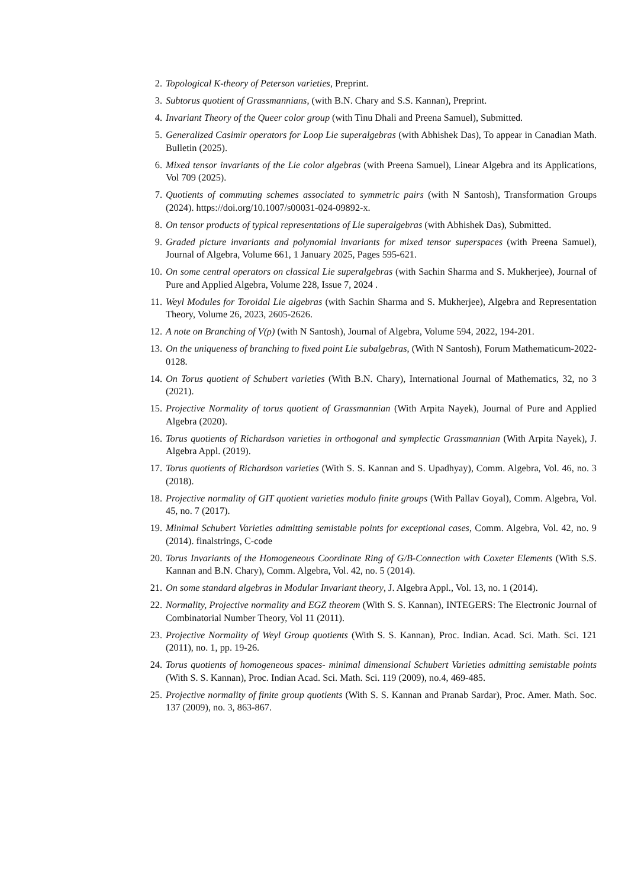2. Topological K-theory of Peterson varieties, Preprint.
3. Subtorus quotient of Grassmannians, (with B.N. Chary and S.S. Kannan), Preprint.
4. Invariant Theory of the Queer color group (with Tinu Dhali and Preena Samuel), Submitted.
5. Generalized Casimir operators for Loop Lie superalgebras (with Abhishek Das), To appear in Canadian Math. Bulletin (2025).
6. Mixed tensor invariants of the Lie color algebras (with Preena Samuel), Linear Algebra and its Applications, Vol 709 (2025).
7. Quotients of commuting schemes associated to symmetric pairs (with N Santosh), Transformation Groups (2024). https://doi.org/10.1007/s00031-024-09892-x.
8. On tensor products of typical representations of Lie superalgebras (with Abhishek Das), Submitted.
9. Graded picture invariants and polynomial invariants for mixed tensor superspaces (with Preena Samuel), Journal of Algebra, Volume 661, 1 January 2025, Pages 595-621.
10. On some central operators on classical Lie superalgebras (with Sachin Sharma and S. Mukherjee), Journal of Pure and Applied Algebra, Volume 228, Issue 7, 2024 .
11. Weyl Modules for Toroidal Lie algebras (with Sachin Sharma and S. Mukherjee), Algebra and Representation Theory, Volume 26, 2023, 2605-2626.
12. A note on Branching of V(ρ) (with N Santosh), Journal of Algebra, Volume 594, 2022, 194-201.
13. On the uniqueness of branching to fixed point Lie subalgebras, (With N Santosh), Forum Mathematicum-2022-0128.
14. On Torus quotient of Schubert varieties (With B.N. Chary), International Journal of Mathematics, 32, no 3 (2021).
15. Projective Normality of torus quotient of Grassmannian (With Arpita Nayek), Journal of Pure and Applied Algebra (2020).
16. Torus quotients of Richardson varieties in orthogonal and symplectic Grassmannian (With Arpita Nayek), J. Algebra Appl. (2019).
17. Torus quotients of Richardson varieties (With S. S. Kannan and S. Upadhyay), Comm. Algebra, Vol. 46, no. 3 (2018).
18. Projective normality of GIT quotient varieties modulo finite groups (With Pallav Goyal), Comm. Algebra, Vol. 45, no. 7 (2017).
19. Minimal Schubert Varieties admitting semistable points for exceptional cases, Comm. Algebra, Vol. 42, no. 9 (2014). finalstrings, C-code
20. Torus Invariants of the Homogeneous Coordinate Ring of G/B-Connection with Coxeter Elements (With S.S. Kannan and B.N. Chary), Comm. Algebra, Vol. 42, no. 5 (2014).
21. On some standard algebras in Modular Invariant theory, J. Algebra Appl., Vol. 13, no. 1 (2014).
22. Normality, Projective normality and EGZ theorem (With S. S. Kannan), INTEGERS: The Electronic Journal of Combinatorial Number Theory, Vol 11 (2011).
23. Projective Normality of Weyl Group quotients (With S. S. Kannan), Proc. Indian. Acad. Sci. Math. Sci. 121 (2011), no. 1, pp. 19-26.
24. Torus quotients of homogeneous spaces- minimal dimensional Schubert Varieties admitting semistable points (With S. S. Kannan), Proc. Indian Acad. Sci. Math. Sci. 119 (2009), no.4, 469-485.
25. Projective normality of finite group quotients (With S. S. Kannan and Pranab Sardar), Proc. Amer. Math. Soc. 137 (2009), no. 3, 863-867.